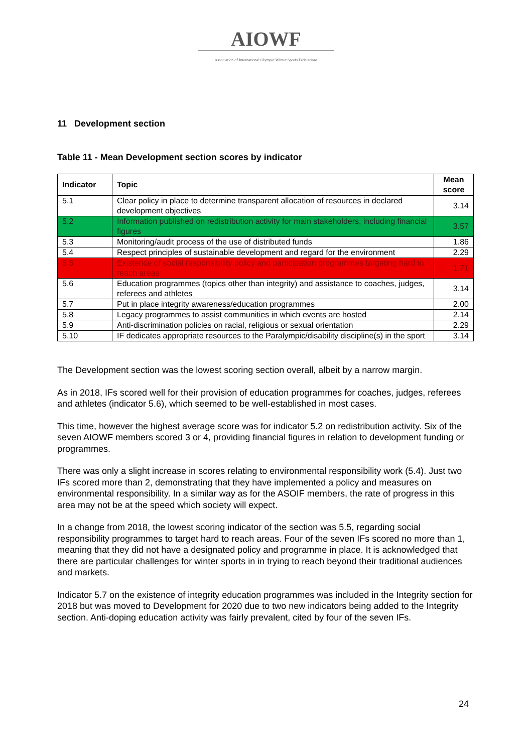AIOWF
Association of International Olympic Winter Sports Federations
11 Development section
Table 11 - Mean Development section scores by indicator
| Indicator | Topic | Mean score |
| --- | --- | --- |
| 5.1 | Clear policy in place to determine transparent allocation of resources in declared development objectives | 3.14 |
| 5.2 | Information published on redistribution activity for main stakeholders, including financial figures | 3.57 |
| 5.3 | Monitoring/audit process of the use of distributed funds | 1.86 |
| 5.4 | Respect principles of sustainable development and regard for the environment | 2.29 |
| 5.5 | Existence of social responsibility policy and participation programmes targeting hard to reach areas | 1.71 |
| 5.6 | Education programmes (topics other than integrity) and assistance to coaches, judges, referees and athletes | 3.14 |
| 5.7 | Put in place integrity awareness/education programmes | 2.00 |
| 5.8 | Legacy programmes to assist communities in which events are hosted | 2.14 |
| 5.9 | Anti-discrimination policies on racial, religious or sexual orientation | 2.29 |
| 5.10 | IF dedicates appropriate resources to the Paralympic/disability discipline(s) in the sport | 3.14 |
The Development section was the lowest scoring section overall, albeit by a narrow margin.
As in 2018, IFs scored well for their provision of education programmes for coaches, judges, referees and athletes (indicator 5.6), which seemed to be well-established in most cases.
This time, however the highest average score was for indicator 5.2 on redistribution activity. Six of the seven AIOWF members scored 3 or 4, providing financial figures in relation to development funding or programmes.
There was only a slight increase in scores relating to environmental responsibility work (5.4). Just two IFs scored more than 2, demonstrating that they have implemented a policy and measures on environmental responsibility. In a similar way as for the ASOIF members, the rate of progress in this area may not be at the speed which society will expect.
In a change from 2018, the lowest scoring indicator of the section was 5.5, regarding social responsibility programmes to target hard to reach areas. Four of the seven IFs scored no more than 1, meaning that they did not have a designated policy and programme in place. It is acknowledged that there are particular challenges for winter sports in in trying to reach beyond their traditional audiences and markets.
Indicator 5.7 on the existence of integrity education programmes was included in the Integrity section for 2018 but was moved to Development for 2020 due to two new indicators being added to the Integrity section. Anti-doping education activity was fairly prevalent, cited by four of the seven IFs.
24